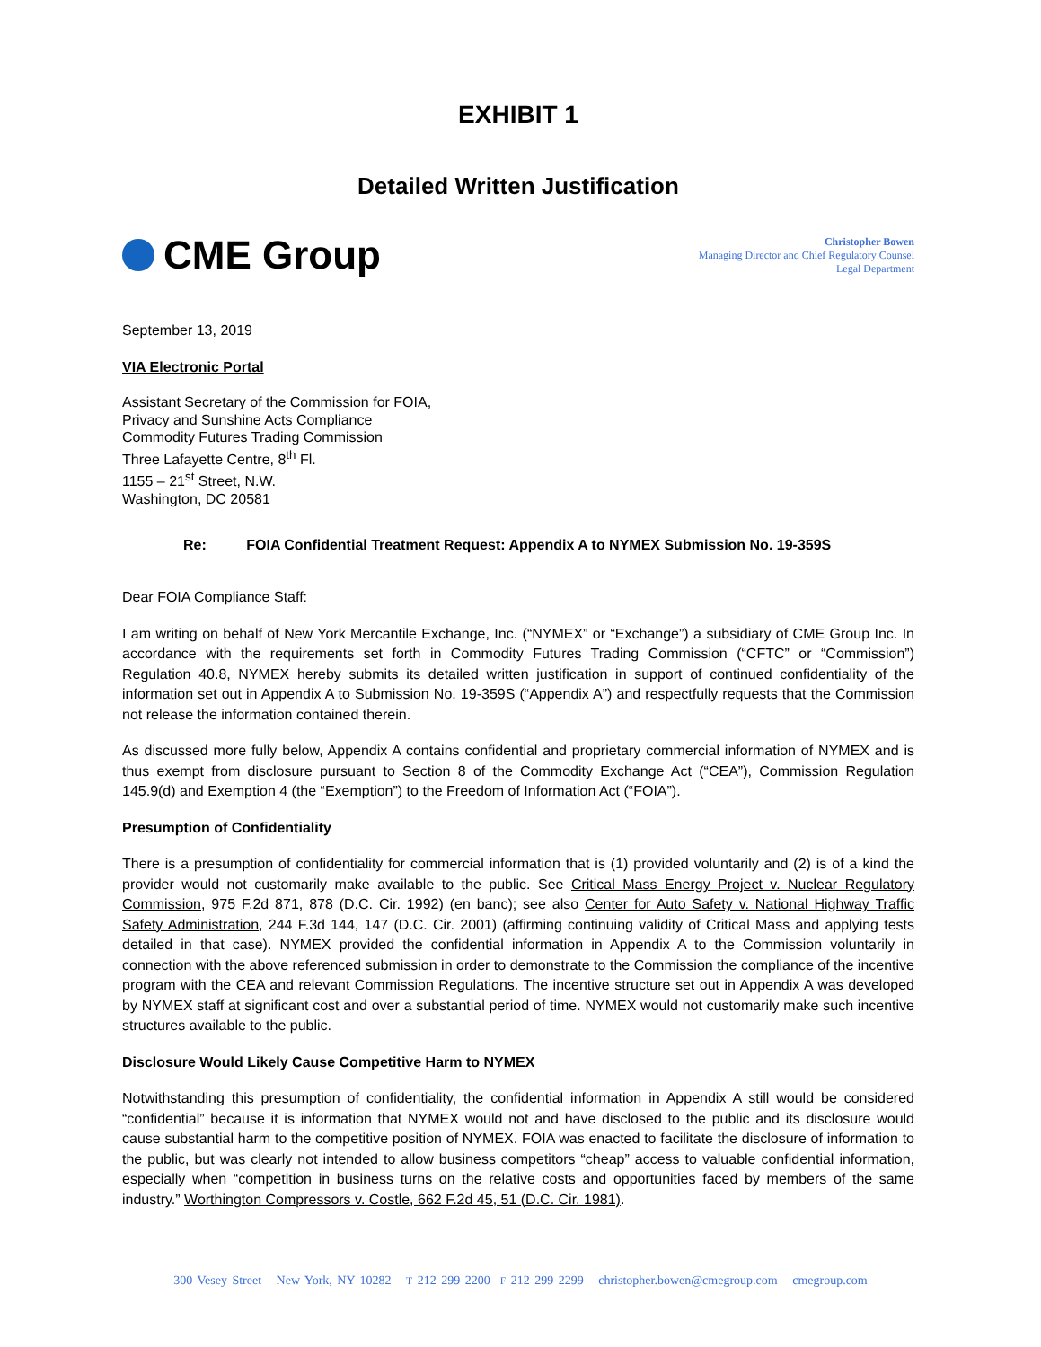EXHIBIT 1
Detailed Written Justification
CME Group
Christopher Bowen
Managing Director and Chief Regulatory Counsel
Legal Department
September 13, 2019
VIA Electronic Portal
Assistant Secretary of the Commission for FOIA,
Privacy and Sunshine Acts Compliance
Commodity Futures Trading Commission
Three Lafayette Centre, 8<sup>th</sup> Fl.
1155 – 21<sup>st</sup> Street, N.W.
Washington, DC 20581
Re: FOIA Confidential Treatment Request: Appendix A to NYMEX Submission No. 19-359S
Dear FOIA Compliance Staff:
I am writing on behalf of New York Mercantile Exchange, Inc. (“NYMEX” or “Exchange”) a subsidiary of CME Group Inc. In accordance with the requirements set forth in Commodity Futures Trading Commission (“CFTC” or “Commission”) Regulation 40.8, NYMEX hereby submits its detailed written justification in support of continued confidentiality of the information set out in Appendix A to Submission No. 19-359S (“Appendix A”) and respectfully requests that the Commission not release the information contained therein.
As discussed more fully below, Appendix A contains confidential and proprietary commercial information of NYMEX and is thus exempt from disclosure pursuant to Section 8 of the Commodity Exchange Act (“CEA”), Commission Regulation 145.9(d) and Exemption 4 (the “Exemption”) to the Freedom of Information Act (“FOIA”).
Presumption of Confidentiality
There is a presumption of confidentiality for commercial information that is (1) provided voluntarily and (2) is of a kind the provider would not customarily make available to the public. See Critical Mass Energy Project v. Nuclear Regulatory Commission, 975 F.2d 871, 878 (D.C. Cir. 1992) (en banc); see also Center for Auto Safety v. National Highway Traffic Safety Administration, 244 F.3d 144, 147 (D.C. Cir. 2001) (affirming continuing validity of Critical Mass and applying tests detailed in that case). NYMEX provided the confidential information in Appendix A to the Commission voluntarily in connection with the above referenced submission in order to demonstrate to the Commission the compliance of the incentive program with the CEA and relevant Commission Regulations. The incentive structure set out in Appendix A was developed by NYMEX staff at significant cost and over a substantial period of time. NYMEX would not customarily make such incentive structures available to the public.
Disclosure Would Likely Cause Competitive Harm to NYMEX
Notwithstanding this presumption of confidentiality, the confidential information in Appendix A still would be considered “confidential” because it is information that NYMEX would not and have disclosed to the public and its disclosure would cause substantial harm to the competitive position of NYMEX. FOIA was enacted to facilitate the disclosure of information to the public, but was clearly not intended to allow business competitors “cheap” access to valuable confidential information, especially when “competition in business turns on the relative costs and opportunities faced by members of the same industry.” Worthington Compressors v. Costle, 662 F.2d 45, 51 (D.C. Cir. 1981).
300 Vesey Street New York, NY 10282 T 212 299 2200 F 212 299 2299 christopher.bowen@cmegroup.com cmegroup.com